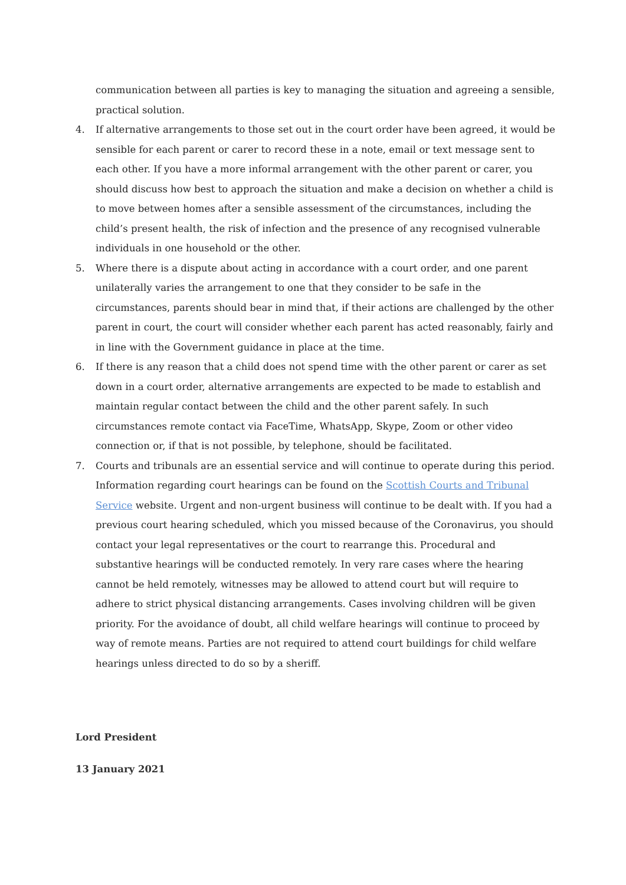communication between all parties is key to managing the situation and agreeing a sensible, practical solution.
4. If alternative arrangements to those set out in the court order have been agreed, it would be sensible for each parent or carer to record these in a note, email or text message sent to each other. If you have a more informal arrangement with the other parent or carer, you should discuss how best to approach the situation and make a decision on whether a child is to move between homes after a sensible assessment of the circumstances, including the child’s present health, the risk of infection and the presence of any recognised vulnerable individuals in one household or the other.
5. Where there is a dispute about acting in accordance with a court order, and one parent unilaterally varies the arrangement to one that they consider to be safe in the circumstances, parents should bear in mind that, if their actions are challenged by the other parent in court, the court will consider whether each parent has acted reasonably, fairly and in line with the Government guidance in place at the time.
6. If there is any reason that a child does not spend time with the other parent or carer as set down in a court order, alternative arrangements are expected to be made to establish and maintain regular contact between the child and the other parent safely. In such circumstances remote contact via FaceTime, WhatsApp, Skype, Zoom or other video connection or, if that is not possible, by telephone, should be facilitated.
7. Courts and tribunals are an essential service and will continue to operate during this period. Information regarding court hearings can be found on the Scottish Courts and Tribunal Service website. Urgent and non-urgent business will continue to be dealt with. If you had a previous court hearing scheduled, which you missed because of the Coronavirus, you should contact your legal representatives or the court to rearrange this. Procedural and substantive hearings will be conducted remotely. In very rare cases where the hearing cannot be held remotely, witnesses may be allowed to attend court but will require to adhere to strict physical distancing arrangements. Cases involving children will be given priority. For the avoidance of doubt, all child welfare hearings will continue to proceed by way of remote means. Parties are not required to attend court buildings for child welfare hearings unless directed to do so by a sheriff.
Lord President
13 January 2021